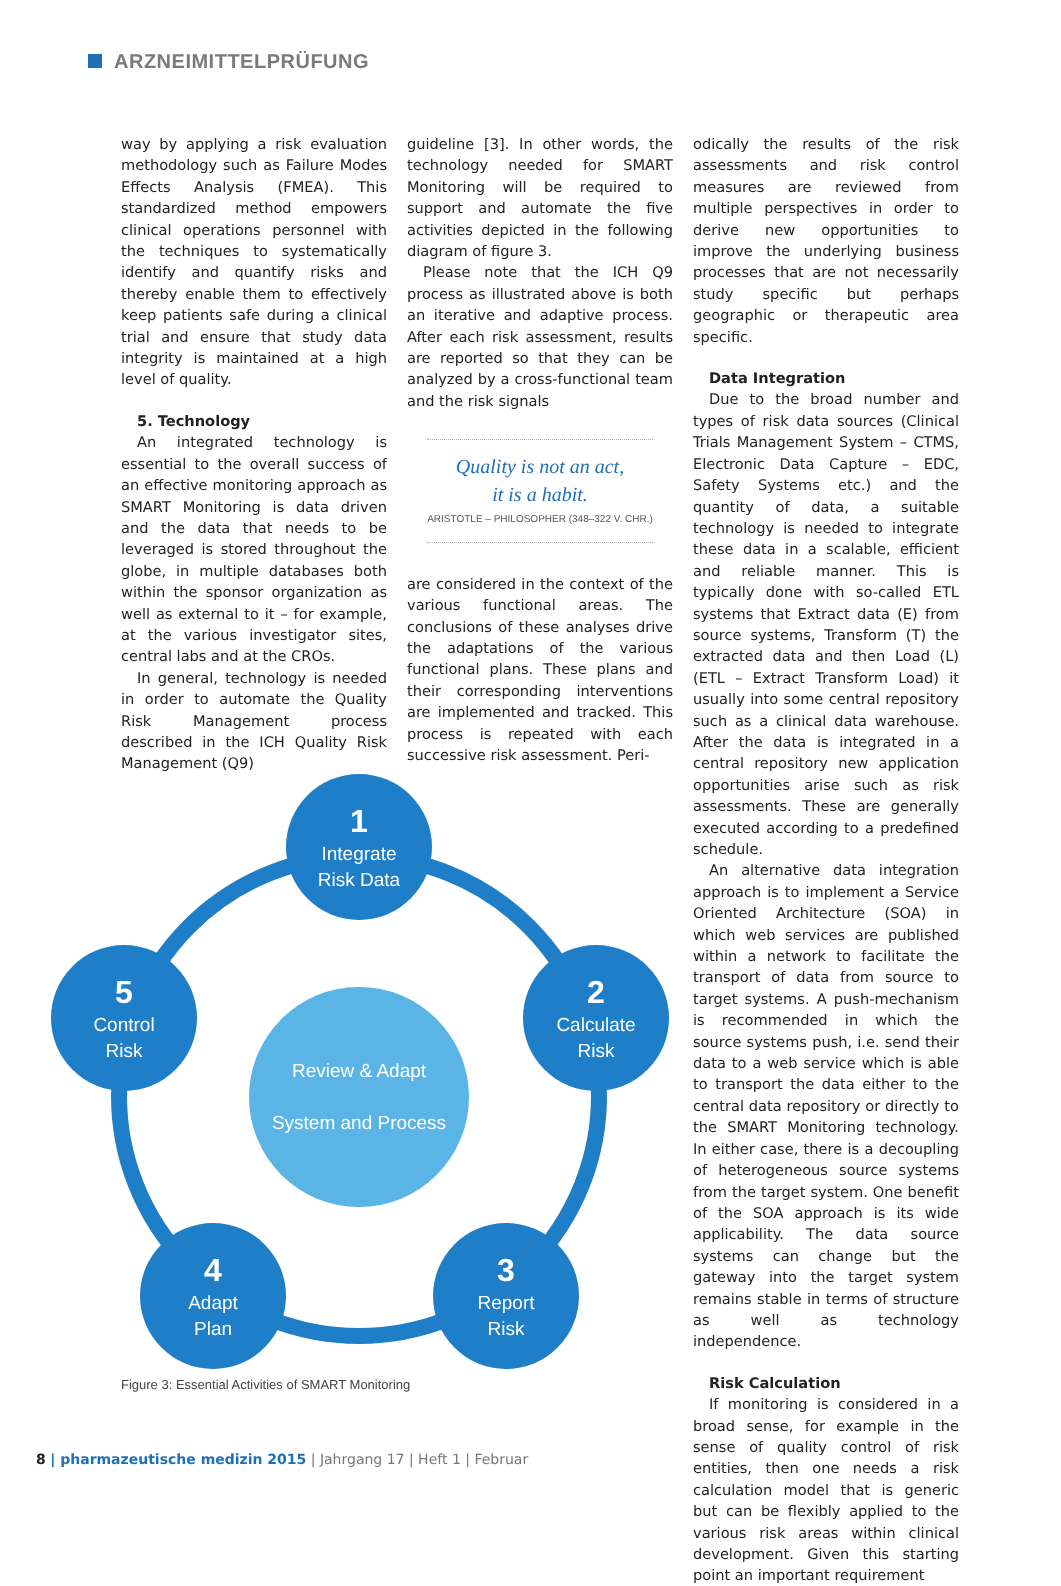ARZNEIMITTELPRÜFUNG
way by applying a risk evaluation methodology such as Failure Modes Effects Analysis (FMEA). This standardized method empowers clinical operations personnel with the techniques to systematically identify and quantify risks and thereby enable them to effectively keep patients safe during a clinical trial and ensure that study data integrity is maintained at a high level of quality.
5. Technology
An integrated technology is essential to the overall success of an effective monitoring approach as SMART Monitoring is data driven and the data that needs to be leveraged is stored throughout the globe, in multiple databases both within the sponsor organization as well as external to it – for example, at the various investigator sites, central labs and at the CROs.
In general, technology is needed in order to automate the Quality Risk Management process described in the ICH Quality Risk Management (Q9)
guideline [3]. In other words, the technology needed for SMART Monitoring will be required to support and automate the five activities depicted in the following diagram of figure 3.
Please note that the ICH Q9 process as illustrated above is both an iterative and adaptive process. After each risk assessment, results are reported so that they can be analyzed by a cross-functional team and the risk signals
Quality is not an act,
it is a habit.
ARISTOTLE – PHILOSOPHER (348–322 V. CHR.)
are considered in the context of the various functional areas. The conclusions of these analyses drive the adaptations of the various functional plans. These plans and their corresponding interventions are implemented and tracked. This process is repeated with each successive risk assessment. Peri-
odically the results of the risk assessments and risk control measures are reviewed from multiple perspectives in order to derive new opportunities to improve the underlying business processes that are not necessarily study specific but perhaps geographic or therapeutic area specific.
Data Integration
Due to the broad number and types of risk data sources (Clinical Trials Management System – CTMS, Electronic Data Capture – EDC, Safety Systems etc.) and the quantity of data, a suitable technology is needed to integrate these data in a scalable, efficient and reliable manner. This is typically done with so-called ETL systems that Extract data (E) from source systems, Transform (T) the extracted data and then Load (L) (ETL – Extract Transform Load) it usually into some central repository such as a clinical data warehouse. After the data is integrated in a central repository new application opportunities arise such as risk assessments. These are generally executed according to a predefined schedule.
An alternative data integration approach is to implement a Service Oriented Architecture (SOA) in which web services are published within a network to facilitate the transport of data from source to target systems. A push-mechanism is recommended in which the source systems push, i.e. send their data to a web service which is able to transport the data either to the central data repository or directly to the SMART Monitoring technology. In either case, there is a decoupling of heterogeneous source systems from the target system. One benefit of the SOA approach is its wide applicability. The data source systems can change but the gateway into the target system remains stable in terms of structure as well as technology independence.
Risk Calculation
If monitoring is considered in a broad sense, for example in the sense of quality control of risk entities, then one needs a risk calculation model that is generic but can be flexibly applied to the various risk areas within clinical development. Given this starting point an important requirement
1
Integrate
Risk Data
2
Calculate
Risk
3
Report
Risk
4
Adapt
Plan
5
Control
Risk
Review & Adapt
System and Process
Figure 3: Essential Activities of SMART Monitoring
8 | pharmazeutische medizin 2015 | Jahrgang 17 | Heft 1 | Februar